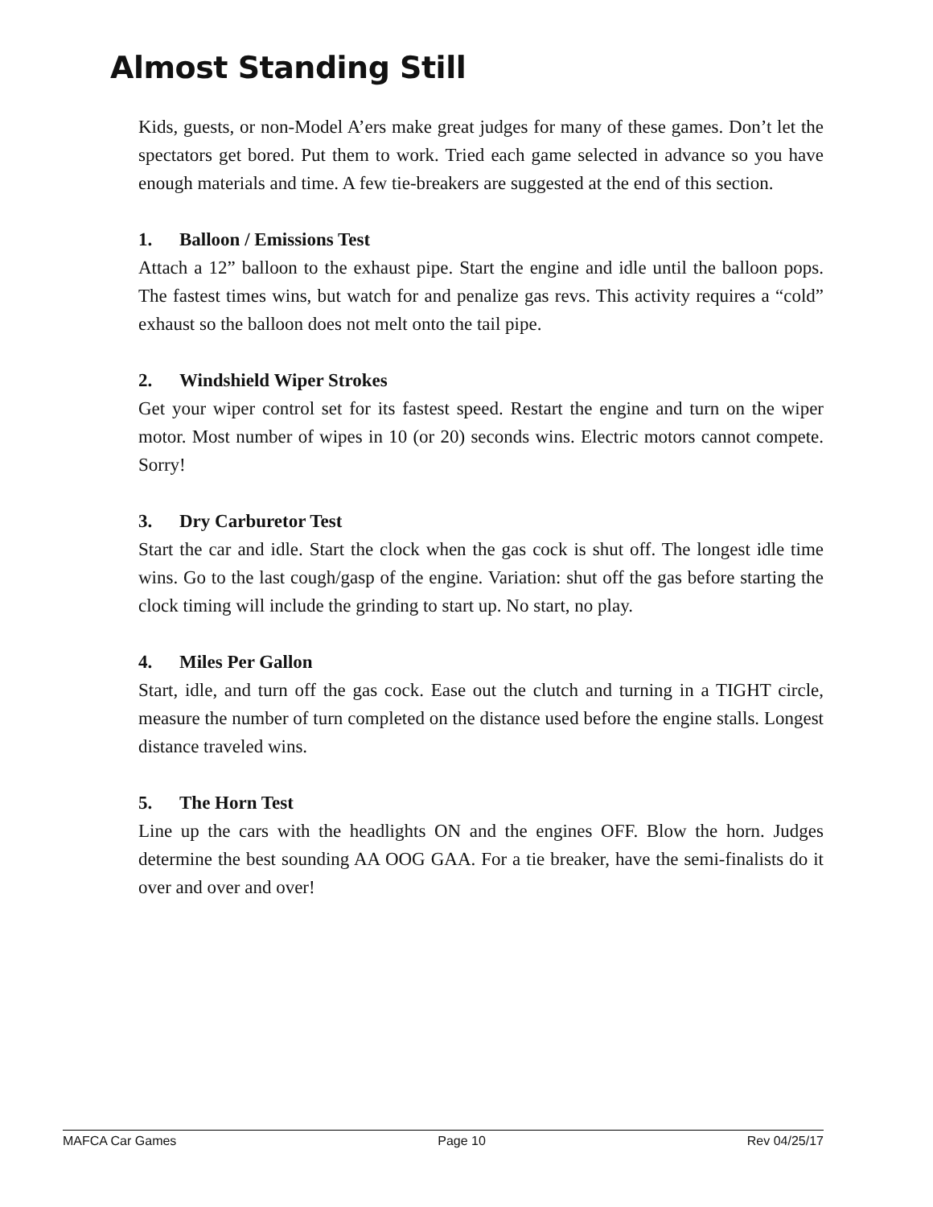Almost Standing Still
Kids, guests, or non-Model A’ers make great judges for many of these games. Don’t let the spectators get bored. Put them to work. Tried each game selected in advance so you have enough materials and time. A few tie-breakers are suggested at the end of this section.
1. Balloon / Emissions Test
Attach a 12” balloon to the exhaust pipe. Start the engine and idle until the balloon pops. The fastest times wins, but watch for and penalize gas revs. This activity requires a “cold” exhaust so the balloon does not melt onto the tail pipe.
2. Windshield Wiper Strokes
Get your wiper control set for its fastest speed. Restart the engine and turn on the wiper motor. Most number of wipes in 10 (or 20) seconds wins. Electric motors cannot compete. Sorry!
3. Dry Carburetor Test
Start the car and idle. Start the clock when the gas cock is shut off. The longest idle time wins. Go to the last cough/gasp of the engine. Variation: shut off the gas before starting the clock timing will include the grinding to start up. No start, no play.
4. Miles Per Gallon
Start, idle, and turn off the gas cock. Ease out the clutch and turning in a TIGHT circle, measure the number of turn completed on the distance used before the engine stalls. Longest distance traveled wins.
5. The Horn Test
Line up the cars with the headlights ON and the engines OFF. Blow the horn. Judges determine the best sounding AA OOG GAA. For a tie breaker, have the semi-finalists do it over and over and over!
MAFCA Car Games Page 10 Rev 04/25/17